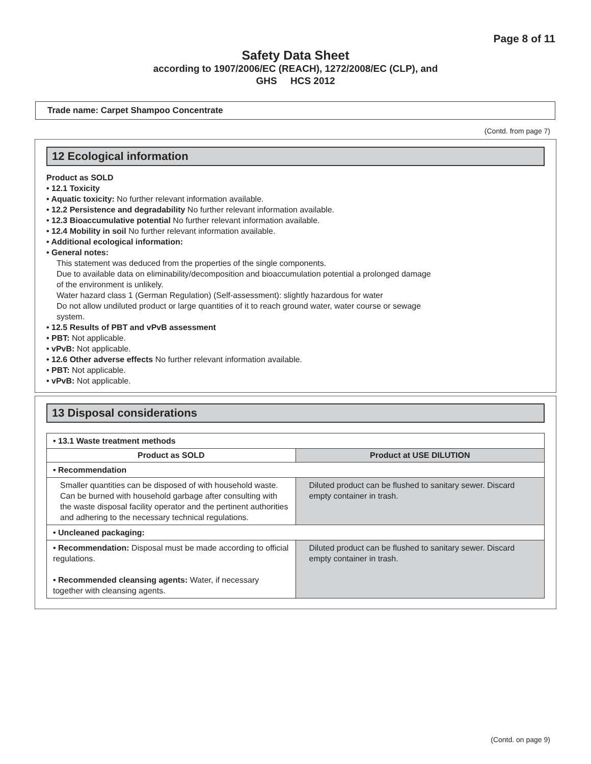Page 8 of 11
Safety Data Sheet
according to 1907/2006/EC (REACH), 1272/2008/EC (CLP), and
GHS HCS 2012
Trade name: Carpet Shampoo Concentrate
(Contd. from page 7)
12 Ecological information
Product as SOLD
• 12.1 Toxicity
• Aquatic toxicity: No further relevant information available.
• 12.2 Persistence and degradability No further relevant information available.
• 12.3 Bioaccumulative potential No further relevant information available.
• 12.4 Mobility in soil No further relevant information available.
• Additional ecological information:
• General notes:
This statement was deduced from the properties of the single components.
Due to available data on eliminability/decomposition and bioaccumulation potential a prolonged damage
of the environment is unlikely.
Water hazard class 1 (German Regulation) (Self-assessment): slightly hazardous for water
Do not allow undiluted product or large quantities of it to reach ground water, water course or sewage
system.
• 12.5 Results of PBT and vPvB assessment
• PBT: Not applicable.
• vPvB: Not applicable.
• 12.6 Other adverse effects No further relevant information available.
• PBT: Not applicable.
• vPvB: Not applicable.
13 Disposal considerations
| • 13.1 Waste treatment methods | |
| Product as SOLD | Product at USE DILUTION |
| • Recommendation | |
| Smaller quantities can be disposed of with household waste. Can be burned with household garbage after consulting with the waste disposal facility operator and the pertinent authorities and adhering to the necessary technical regulations. | Diluted product can be flushed to sanitary sewer. Discard empty container in trash. |
| • Uncleaned packaging: | |
| • Recommendation: Disposal must be made according to official regulations. • Recommended cleansing agents: Water, if necessary together with cleansing agents. | Diluted product can be flushed to sanitary sewer. Discard empty container in trash. |
(Contd. on page 9)